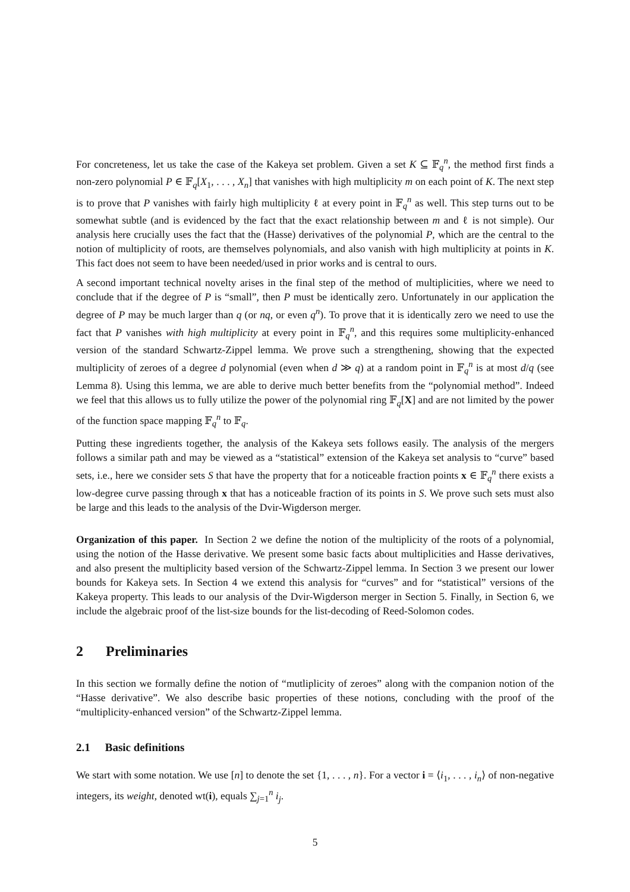For concreteness, let us take the case of the Kakeya set problem. Given a set K ⊆ 𝔽<sub>q</sub><sup>n</sup>, the method first finds a non-zero polynomial P ∈ 𝔽<sub>q</sub>[X<sub>1</sub>, . . . , X<sub>n</sub>] that vanishes with high multiplicity m on each point of K. The next step is to prove that P vanishes with fairly high multiplicity ℓ at every point in 𝔽<sub>q</sub><sup>n</sup> as well. This step turns out to be somewhat subtle (and is evidenced by the fact that the exact relationship between m and ℓ is not simple). Our analysis here crucially uses the fact that the (Hasse) derivatives of the polynomial P, which are the central to the notion of multiplicity of roots, are themselves polynomials, and also vanish with high multiplicity at points in K. This fact does not seem to have been needed/used in prior works and is central to ours.
A second important technical novelty arises in the final step of the method of multiplicities, where we need to conclude that if the degree of P is “small”, then P must be identically zero. Unfortunately in our application the degree of P may be much larger than q (or nq, or even q<sup>n</sup>). To prove that it is identically zero we need to use the fact that P vanishes with high multiplicity at every point in 𝔽<sub>q</sub><sup>n</sup>, and this requires some multiplicity-enhanced version of the standard Schwartz-Zippel lemma. We prove such a strengthening, showing that the expected multiplicity of zeroes of a degree d polynomial (even when d ≫ q) at a random point in 𝔽<sub>q</sub><sup>n</sup> is at most d/q (see Lemma 8). Using this lemma, we are able to derive much better benefits from the “polynomial method”. Indeed we feel that this allows us to fully utilize the power of the polynomial ring 𝔽<sub>q</sub>[X] and are not limited by the power of the function space mapping 𝔽<sub>q</sub><sup>n</sup> to 𝔽<sub>q</sub>.
Putting these ingredients together, the analysis of the Kakeya sets follows easily. The analysis of the mergers follows a similar path and may be viewed as a “statistical” extension of the Kakeya set analysis to “curve” based sets, i.e., here we consider sets S that have the property that for a noticeable fraction points x ∈ 𝔽<sub>q</sub><sup>n</sup> there exists a low-degree curve passing through x that has a noticeable fraction of its points in S. We prove such sets must also be large and this leads to the analysis of the Dvir-Wigderson merger.
Organization of this paper. In Section 2 we define the notion of the multiplicity of the roots of a polynomial, using the notion of the Hasse derivative. We present some basic facts about multiplicities and Hasse derivatives, and also present the multiplicity based version of the Schwartz-Zippel lemma. In Section 3 we present our lower bounds for Kakeya sets. In Section 4 we extend this analysis for “curves” and for “statistical” versions of the Kakeya property. This leads to our analysis of the Dvir-Wigderson merger in Section 5. Finally, in Section 6, we include the algebraic proof of the list-size bounds for the list-decoding of Reed-Solomon codes.
2 Preliminaries
In this section we formally define the notion of “mutliplicity of zeroes” along with the companion notion of the “Hasse derivative”. We also describe basic properties of these notions, concluding with the proof of the “multiplicity-enhanced version” of the Schwartz-Zippel lemma.
2.1 Basic definitions
We start with some notation. We use [n] to denote the set {1, . . . , n}. For a vector i = ⟨i<sub>1</sub>, . . . , i<sub>n</sub>⟩ of non-negative integers, its weight, denoted wt(i), equals ∑<sub>j=1</sub><sup>n</sup> i<sub>j</sub>.
5